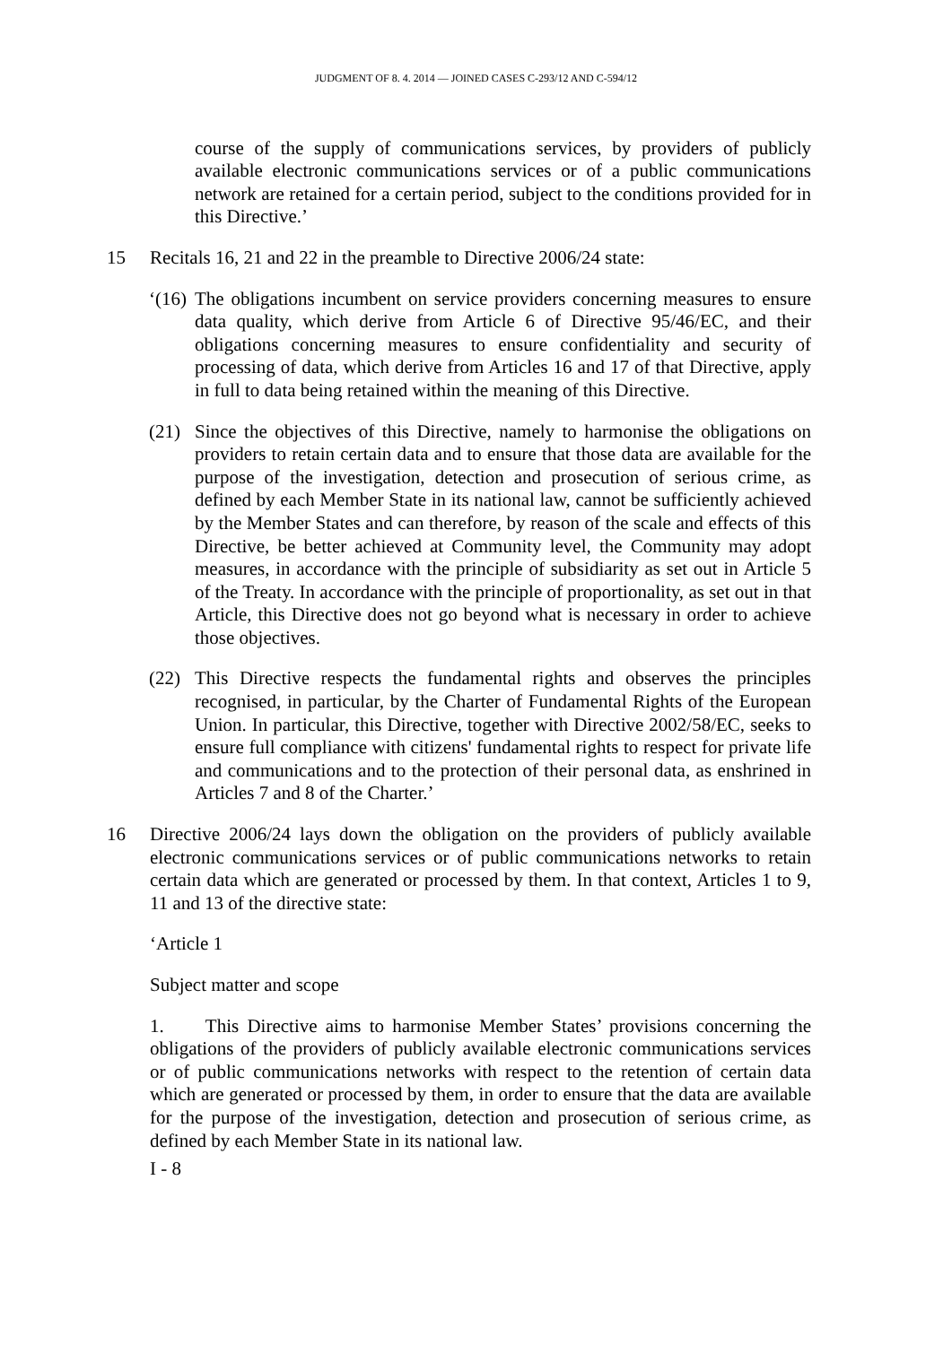JUDGMENT OF 8. 4. 2014 — JOINED CASES C-293/12 AND C-594/12
course of the supply of communications services, by providers of publicly available electronic communications services or of a public communications network are retained for a certain period, subject to the conditions provided for in this Directive.’
15 Recitals 16, 21 and 22 in the preamble to Directive 2006/24 state:
‘(16)
The obligations incumbent on service providers concerning measures to ensure data quality, which derive from Article 6 of Directive 95/46/EC, and their obligations concerning measures to ensure confidentiality and security of processing of data, which derive from Articles 16 and 17 of that Directive, apply in full to data being retained within the meaning of this Directive.
(21) Since the objectives of this Directive, namely to harmonise the obligations on providers to retain certain data and to ensure that those data are available for the purpose of the investigation, detection and prosecution of serious crime, as defined by each Member State in its national law, cannot be sufficiently achieved by the Member States and can therefore, by reason of the scale and effects of this Directive, be better achieved at Community level, the Community may adopt measures, in accordance with the principle of subsidiarity as set out in Article 5 of the Treaty. In accordance with the principle of proportionality, as set out in that Article, this Directive does not go beyond what is necessary in order to achieve those objectives.
(22) This Directive respects the fundamental rights and observes the principles recognised, in particular, by the Charter of Fundamental Rights of the European Union. In particular, this Directive, together with Directive 2002/58/EC, seeks to ensure full compliance with citizens' fundamental rights to respect for private life and communications and to the protection of their personal data, as enshrined in Articles 7 and 8 of the Charter.’
16 Directive 2006/24 lays down the obligation on the providers of publicly available electronic communications services or of public communications networks to retain certain data which are generated or processed by them. In that context, Articles 1 to 9, 11 and 13 of the directive state:
‘Article 1
Subject matter and scope
1. This Directive aims to harmonise Member States’ provisions concerning the obligations of the providers of publicly available electronic communications services or of public communications networks with respect to the retention of certain data which are generated or processed by them, in order to ensure that the data are available for the purpose of the investigation, detection and prosecution of serious crime, as defined by each Member State in its national law.
I - 8